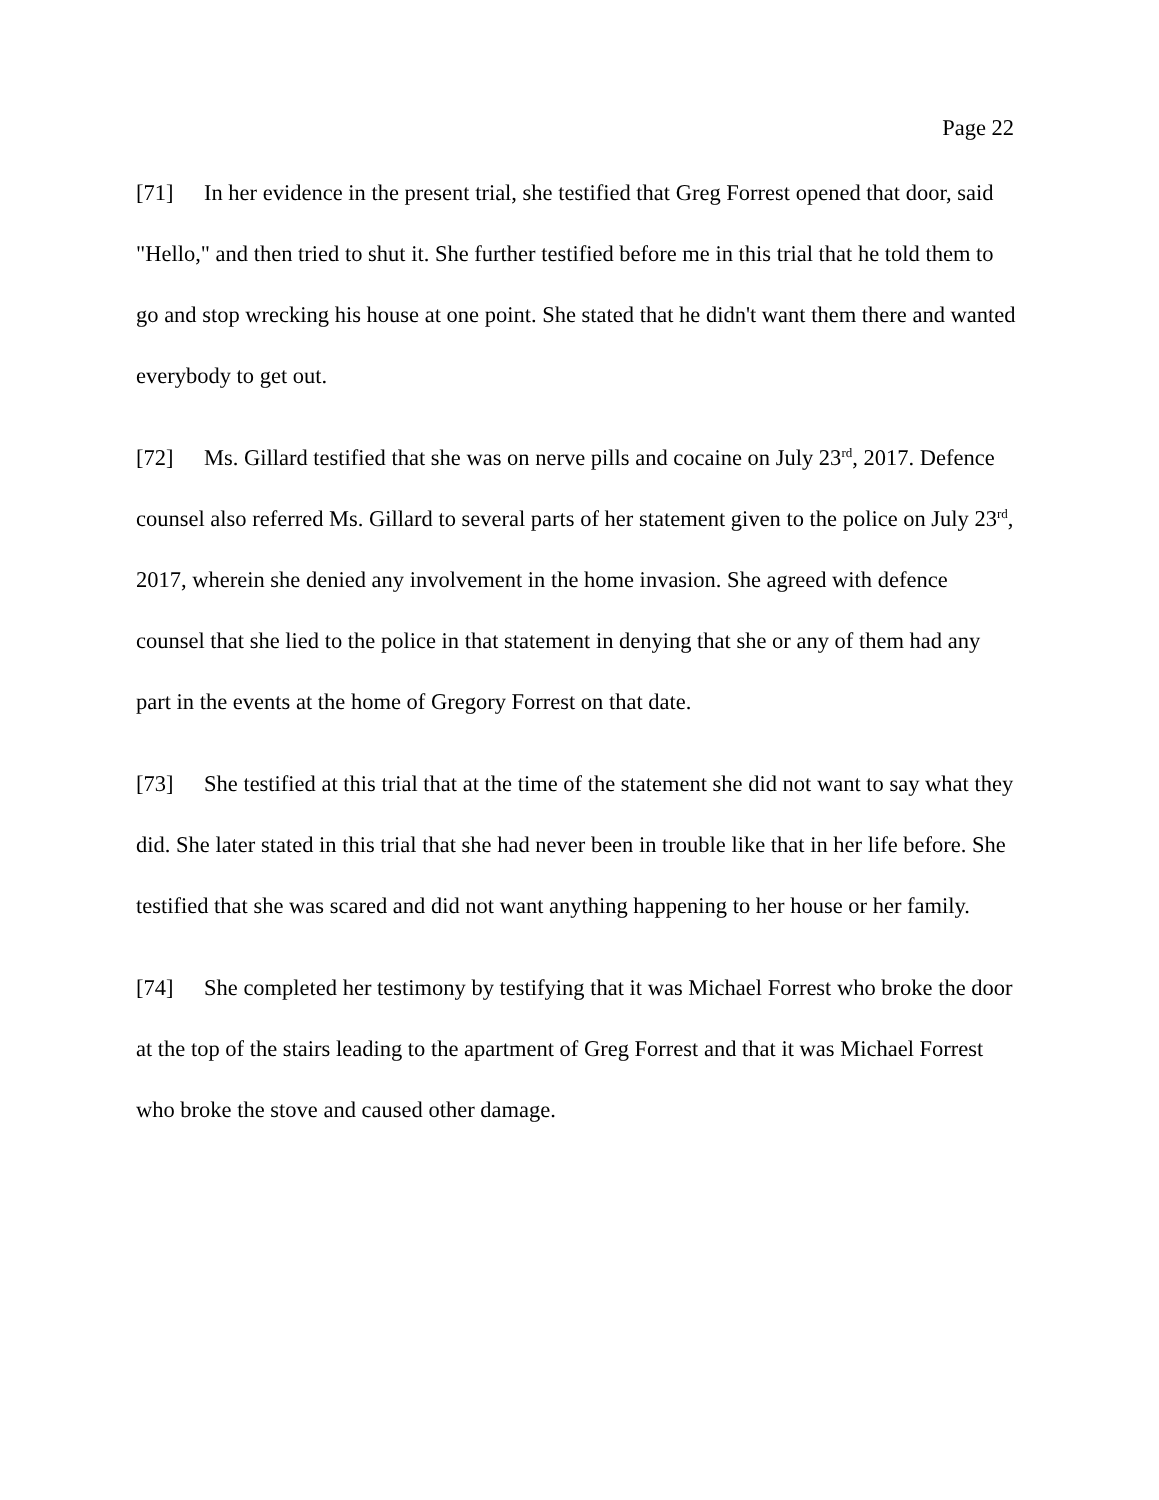Page 22
[71] In her evidence in the present trial, she testified that Greg Forrest opened that door, said "Hello," and then tried to shut it. She further testified before me in this trial that he told them to go and stop wrecking his house at one point. She stated that he didn't want them there and wanted everybody to get out.
[72] Ms. Gillard testified that she was on nerve pills and cocaine on July 23<sup>rd</sup>, 2017. Defence counsel also referred Ms. Gillard to several parts of her statement given to the police on July 23<sup>rd</sup>, 2017, wherein she denied any involvement in the home invasion. She agreed with defence counsel that she lied to the police in that statement in denying that she or any of them had any part in the events at the home of Gregory Forrest on that date.
[73] She testified at this trial that at the time of the statement she did not want to say what they did. She later stated in this trial that she had never been in trouble like that in her life before. She testified that she was scared and did not want anything happening to her house or her family.
[74] She completed her testimony by testifying that it was Michael Forrest who broke the door at the top of the stairs leading to the apartment of Greg Forrest and that it was Michael Forrest who broke the stove and caused other damage.